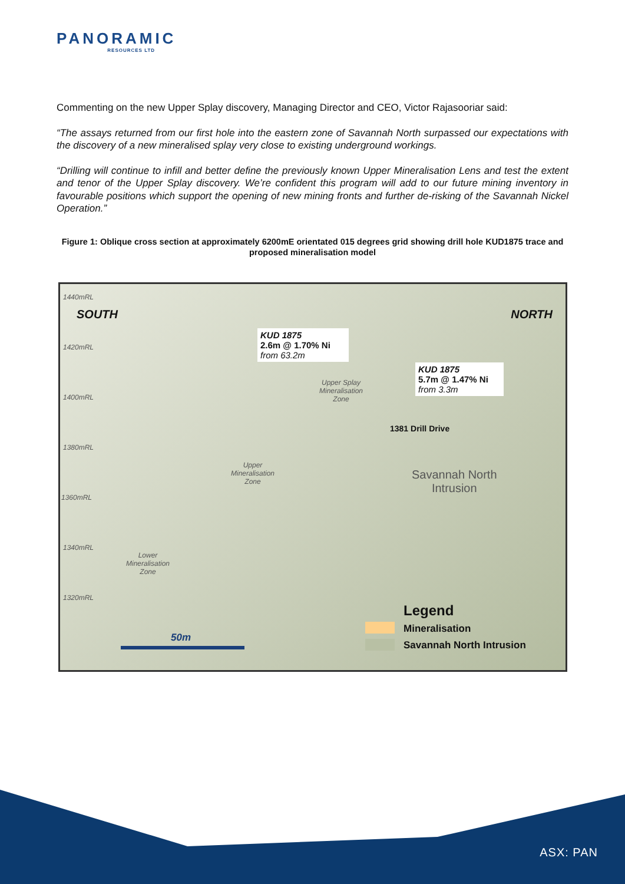PANORAMIC
RESOURCES LTD
Commenting on the new Upper Splay discovery, Managing Director and CEO, Victor Rajasooriar said:
“The assays returned from our first hole into the eastern zone of Savannah North surpassed our expectations with the discovery of a new mineralised splay very close to existing underground workings.
“Drilling will continue to infill and better define the previously known Upper Mineralisation Lens and test the extent and tenor of the Upper Splay discovery. We’re confident this program will add to our future mining inventory in favourable positions which support the opening of new mining fronts and further de-risking of the Savannah Nickel Operation.”
Figure 1: Oblique cross section at approximately 6200mE orientated 015 degrees grid showing drill hole KUD1875 trace and proposed mineralisation model
1440mRL
SOUTH NORTH
1420mRL
1400mRL
1380mRL
1360mRL
1340mRL
1320mRL
KUD 1875
2.6m @ 1.70% Ni
from 63.2m
KUD 1875
5.7m @ 1.47% Ni
from 3.3m
Upper Splay
Mineralisation
Zone
1381 Drill Drive
Upper
Mineralisation
Zone
Savannah North
Intrusion
Lower
Mineralisation
Zone
50m
Legend
Mineralisation
Savannah North Intrusion
ASX: PAN